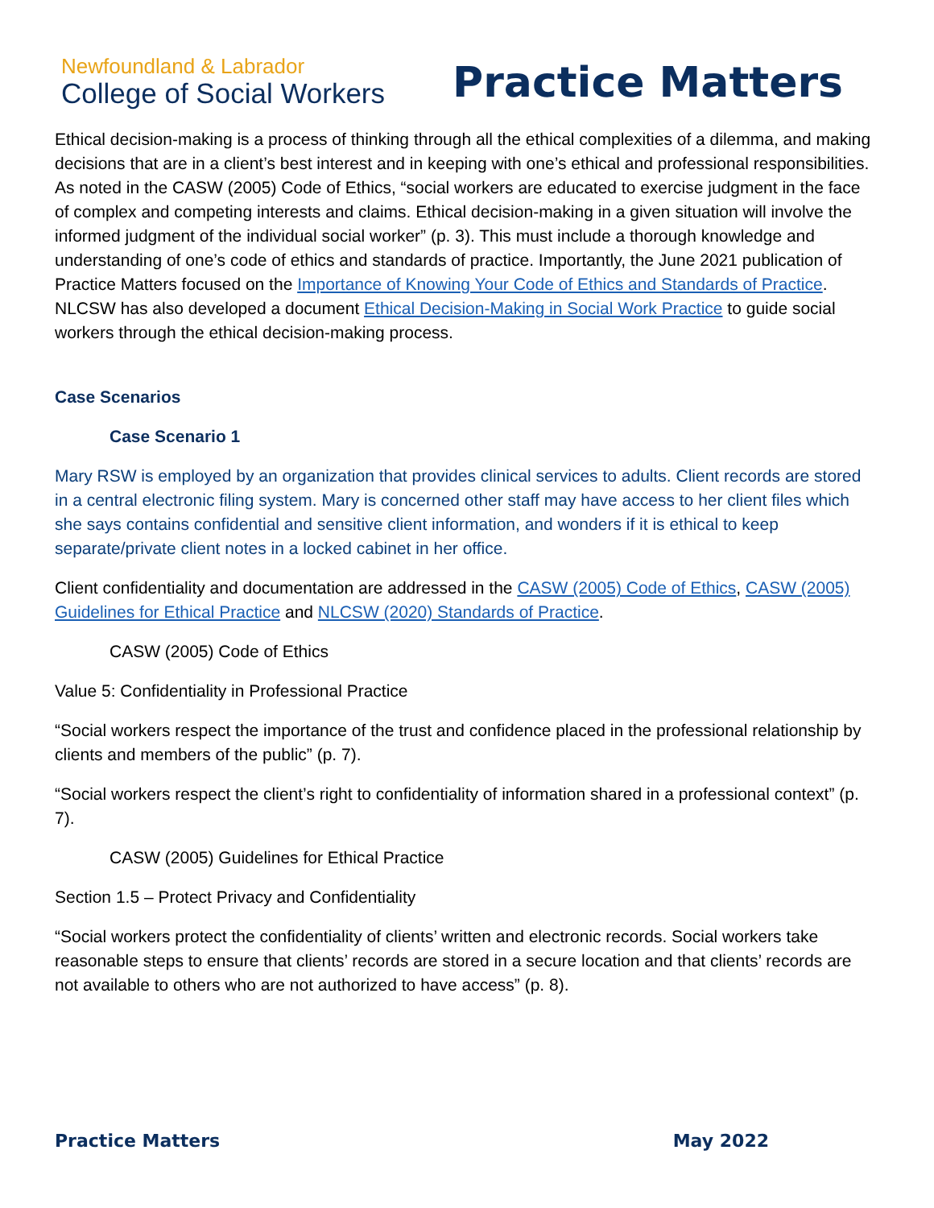Newfoundland & Labrador
College of Social Workers
Practice Matters
Ethical decision-making is a process of thinking through all the ethical complexities of a dilemma, and making decisions that are in a client’s best interest and in keeping with one’s ethical and professional responsibilities. As noted in the CASW (2005) Code of Ethics, “social workers are educated to exercise judgment in the face of complex and competing interests and claims. Ethical decision-making in a given situation will involve the informed judgment of the individual social worker” (p. 3). This must include a thorough knowledge and understanding of one’s code of ethics and standards of practice. Importantly, the June 2021 publication of Practice Matters focused on the Importance of Knowing Your Code of Ethics and Standards of Practice. NLCSW has also developed a document Ethical Decision-Making in Social Work Practice to guide social workers through the ethical decision-making process.
Case Scenarios
Case Scenario 1
Mary RSW is employed by an organization that provides clinical services to adults. Client records are stored in a central electronic filing system. Mary is concerned other staff may have access to her client files which she says contains confidential and sensitive client information, and wonders if it is ethical to keep separate/private client notes in a locked cabinet in her office.
Client confidentiality and documentation are addressed in the CASW (2005) Code of Ethics, CASW (2005) Guidelines for Ethical Practice and NLCSW (2020) Standards of Practice.
CASW (2005) Code of Ethics
Value 5: Confidentiality in Professional Practice
“Social workers respect the importance of the trust and confidence placed in the professional relationship by clients and members of the public” (p. 7).
“Social workers respect the client’s right to confidentiality of information shared in a professional context” (p. 7).
CASW (2005) Guidelines for Ethical Practice
Section 1.5 – Protect Privacy and Confidentiality
“Social workers protect the confidentiality of clients’ written and electronic records. Social workers take reasonable steps to ensure that clients’ records are stored in a secure location and that clients’ records are not available to others who are not authorized to have access” (p. 8).
Practice Matters May 2022